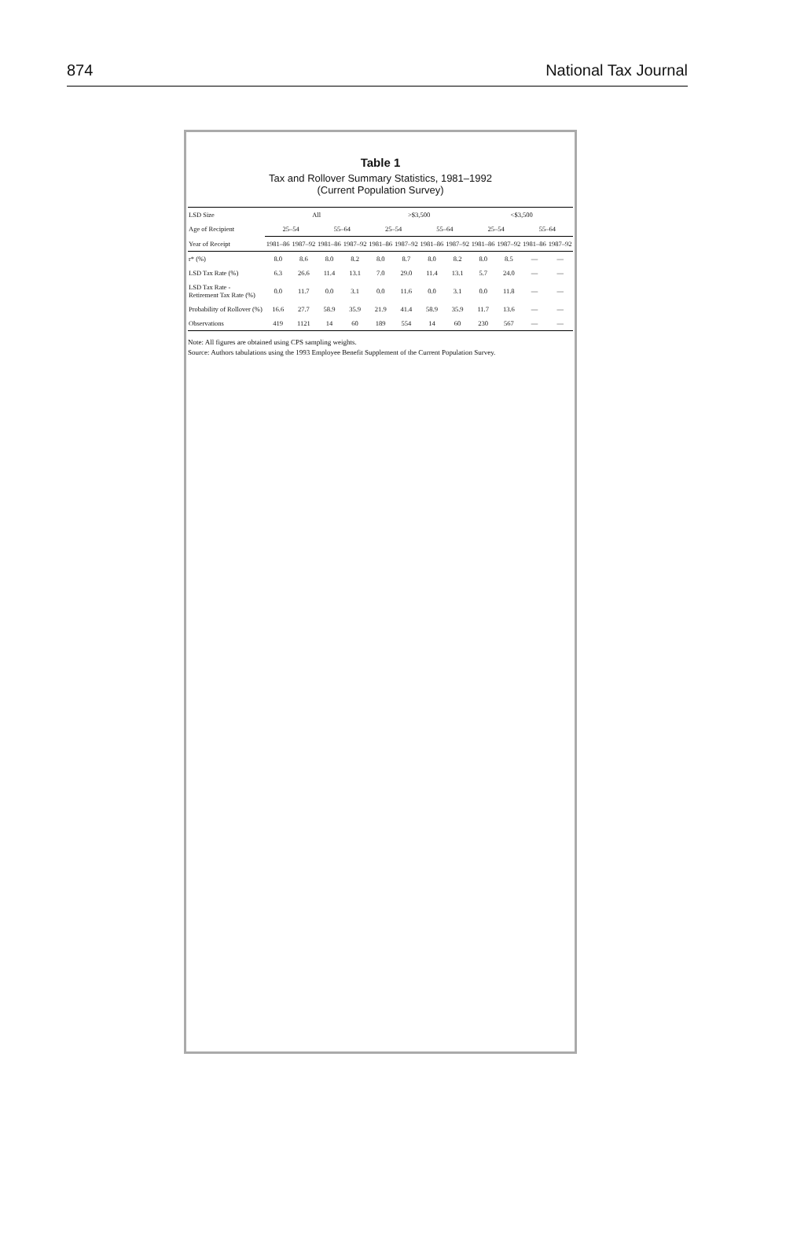874 National Tax Journal
Table 1
Tax and Rollover Summary Statistics, 1981–1992
(Current Population Survey)
| LSD Size | All | | | | >$3,500 | | | | <$3,500 | | | |
| --- | --- | --- | --- | --- | --- | --- | --- | --- | --- | --- | --- | --- |
| Age of Recipient | 25–54 | | 55–64 | | 25–54 | | 55–64 | | 25–54 | | 55–64 | |
| Year of Receipt | 1981–86 | 1987–92 | 1981–86 | 1987–92 | 1981–86 | 1987–92 | 1981–86 | 1987–92 | 1981–86 | 1987–92 | 1981–86 | 1987–92 |
| r* (%) | 8.0 | 8.6 | 8.0 | 8.2 | 8.0 | 8.7 | 8.0 | 8.2 | 8.0 | 8.5 | — | — |
| LSD Tax Rate (%) | 6.3 | 26.6 | 11.4 | 13.1 | 7.0 | 29.0 | 11.4 | 13.1 | 5.7 | 24.0 | — | — |
| LSD Tax Rate - Retirement Tax Rate (%) | 0.0 | 11.7 | 0.0 | 3.1 | 0.0 | 11.6 | 0.0 | 3.1 | 0.0 | 11.8 | — | — |
| Probability of Rollover (%) | 16.6 | 27.7 | 58.9 | 35.9 | 21.9 | 41.4 | 58.9 | 35.9 | 11.7 | 13.6 | — | — |
| Observations | 419 | 1121 | 14 | 60 | 189 | 554 | 14 | 60 | 230 | 567 | — | — |
Note: All figures are obtained using CPS sampling weights.
Source: Authors tabulations using the 1993 Employee Benefit Supplement of the Current Population Survey.